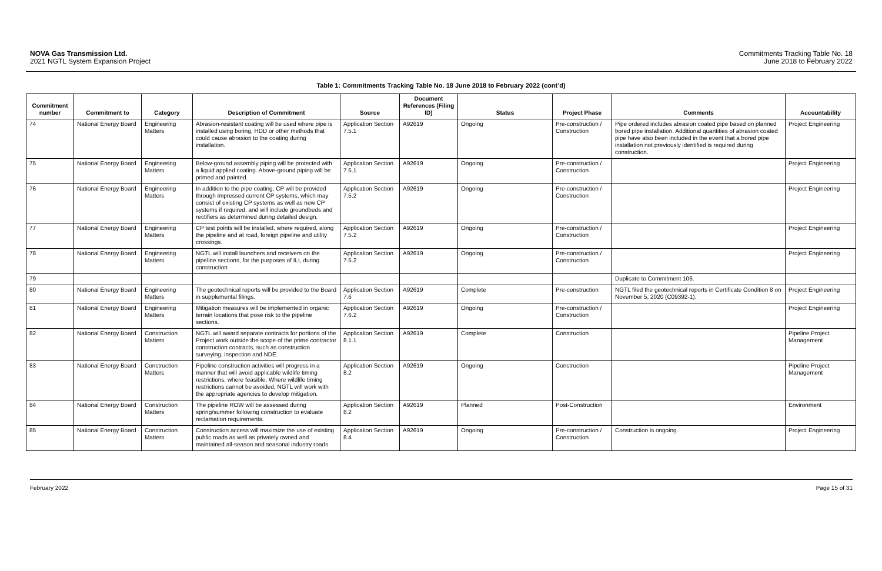NOVA Gas Transmission Ltd.
2021 NGTL System Expansion Project
Commitments Tracking Table No. 18
June 2018 to February 2022
Table 1: Commitments Tracking Table No. 18 June 2018 to February 2022 (cont’d)
| Commitment number | Commitment to | Category | Description of Commitment | Source | Document References (Filing ID) | Status | Project Phase | Comments | Accountability |
| --- | --- | --- | --- | --- | --- | --- | --- | --- | --- |
| 74 | National Energy Board | Engineering Matters | Abrasion-resistant coating will be used where pipe is installed using boring, HDD or other methods that could cause abrasion to the coating during installation. | Application Section 7.5.1 | A92619 | Ongoing | Pre-construction / Construction | Pipe ordered includes abrasion coated pipe based on planned bored pipe installation. Additional quantities of abrasion coated pipe have also been included in the event that a bored pipe installation not previously identified is required during construction. | Project Engineering |
| 75 | National Energy Board | Engineering Matters | Below-ground assembly piping will be protected with a liquid applied coating. Above-ground piping will be primed and painted. | Application Section 7.5.1 | A92619 | Ongoing | Pre-construction / Construction | | Project Engineering |
| 76 | National Energy Board | Engineering Matters | In addition to the pipe coating, CP will be provided through impressed current CP systems, which may consist of existing CP systems as well as new CP systems if required, and will include groundbeds and rectifiers as determined during detailed design. | Application Section 7.5.2 | A92619 | Ongoing | Pre-construction / Construction | | Project Engineering |
| 77 | National Energy Board | Engineering Matters | CP test points will be installed, where required, along the pipeline and at road, foreign pipeline and utility crossings. | Application Section 7.5.2 | A92619 | Ongoing | Pre-construction / Construction | | Project Engineering |
| 78 | National Energy Board | Engineering Matters | NGTL will install launchers and receivers on the pipeline sections, for the purposes of ILI, during construction | Application Section 7.5.2 | A92619 | Ongoing | Pre-construction / Construction | | Project Engineering |
| 79 | | | | | | | | Duplicate to Commitment 106. | |
| 80 | National Energy Board | Engineering Matters | The geotechnical reports will be provided to the Board in supplemental filings. | Application Section 7.6 | A92619 | Complete | Pre-construction | NGTL filed the geotechnical reports in Certificate Condition 8 on November 5, 2020 (C09392-1). | Project Engineering |
| 81 | National Energy Board | Engineering Matters | Mitigation measures will be implemented in organic terrain locations that pose risk to the pipeline sections. | Application Section 7.6.2 | A92619 | Ongoing | Pre-construction / Construction | | Project Engineering |
| 82 | National Energy Board | Construction Matters | NGTL will award separate contracts for portions of the Project work outside the scope of the prime contractor construction contracts, such as construction surveying, inspection and NDE. | Application Section 8.1.1 | A92619 | Complete | Construction | | Pipeline Project Management |
| 83 | National Energy Board | Construction Matters | Pipeline construction activities will progress in a manner that will avoid applicable wildlife timing restrictions, where feasible. Where wildlife timing restrictions cannot be avoided, NGTL will work with the appropriate agencies to develop mitigation. | Application Section 8.2 | A92619 | Ongoing | Construction | | Pipeline Project Management |
| 84 | National Energy Board | Construction Matters | The pipeline ROW will be assessed during spring/summer following construction to evaluate reclamation requirements. | Application Section 8.2 | A92619 | Planned | Post-Construction | | Environment |
| 85 | National Energy Board | Construction Matters | Construction access will maximize the use of existing public roads as well as privately owned and maintained all-season and seasonal industry roads | Application Section 8.4 | A92619 | Ongoing | Pre-construction / Construction | Construction is ongoing. | Project Engineering |
February 2022 Page 15 of 31